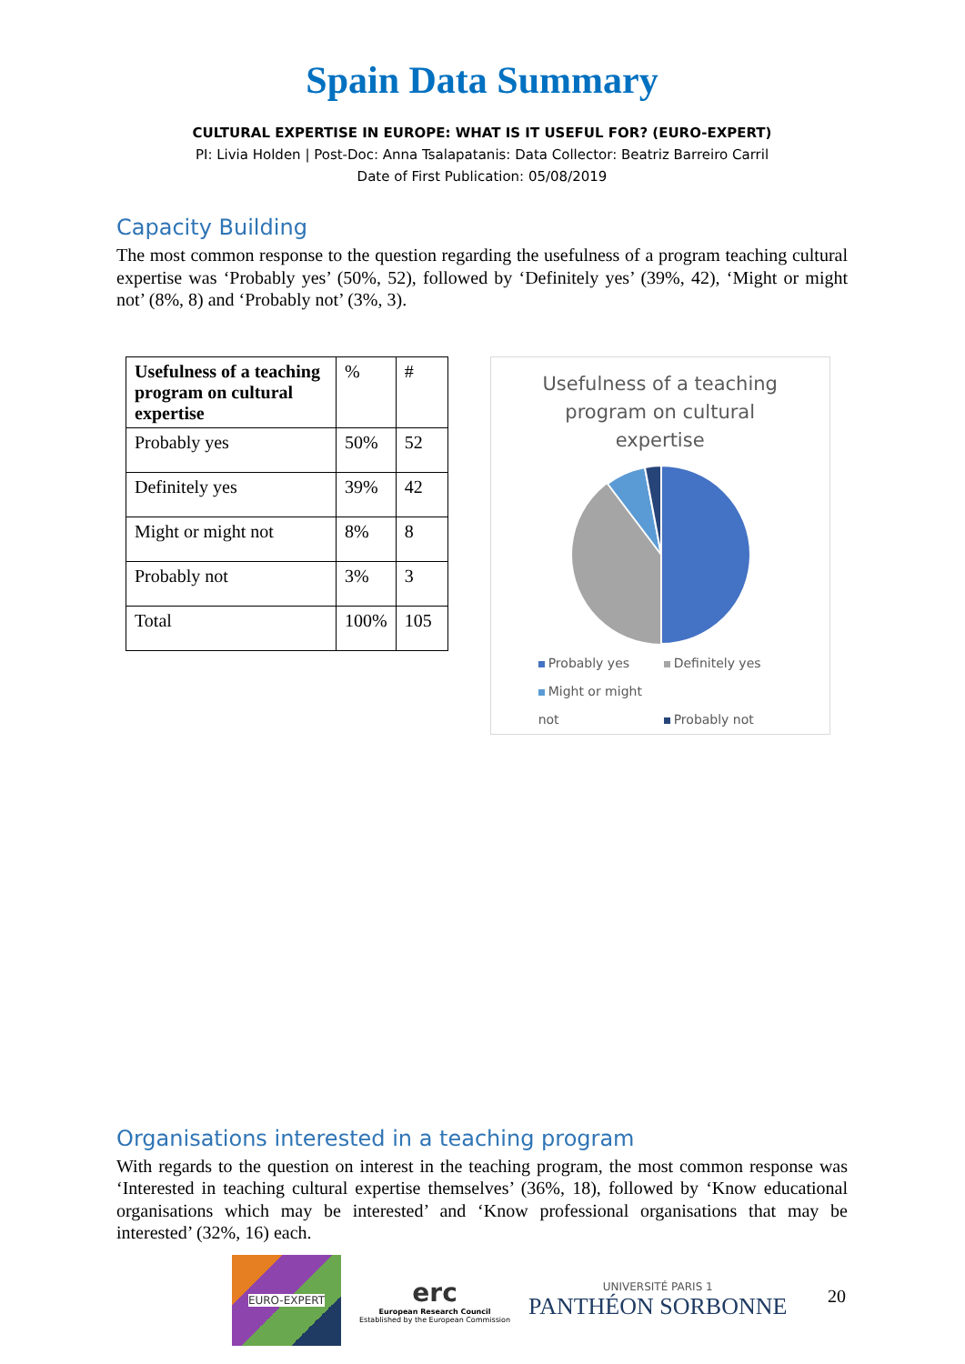Spain Data Summary
CULTURAL EXPERTISE IN EUROPE: WHAT IS IT USEFUL FOR? (EURO-EXPERT)
PI: Livia Holden | Post-Doc: Anna Tsalapatanis: Data Collector: Beatriz Barreiro Carril
Date of First Publication: 05/08/2019
Capacity Building
The most common response to the question regarding the usefulness of a program teaching cultural expertise was ‘Probably yes’ (50%, 52), followed by ‘Definitely yes’ (39%, 42), ‘Might or might not’ (8%, 8) and ‘Probably not’ (3%, 3).
| Usefulness of a teaching program on cultural expertise | % | # |
| --- | --- | --- |
| Probably yes | 50% | 52 |
| Definitely yes | 39% | 42 |
| Might or might not | 8% | 8 |
| Probably not | 3% | 3 |
| Total | 100% | 105 |
Usefulness of a teaching
program on cultural
expertise
Probably yes Definitely yes
Might or might not Probably not
Organisations interested in a teaching program
With regards to the question on interest in the teaching program, the most common response was ‘Interested in teaching cultural expertise themselves’ (36%, 18), followed by ‘Know educational organisations which may be interested’ and ‘Know professional organisations that may be interested’ (32%, 16) each.
EURO-EXPERT
erc
European Research Council
Established by the European Commission
UNIVERSITÉ PARIS 1
PANTHÉON SORBONNE
20